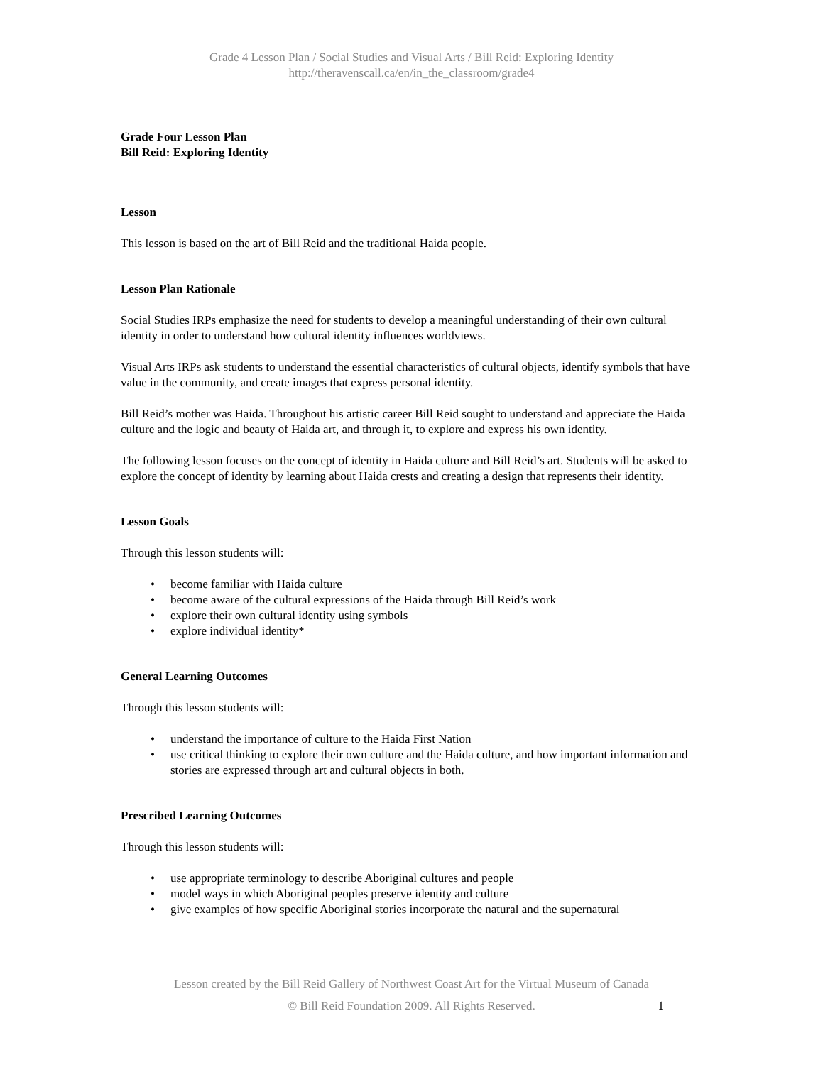Grade 4 Lesson Plan / Social Studies and Visual Arts / Bill Reid: Exploring Identity
http://theravenscall.ca/en/in_the_classroom/grade4
Grade Four Lesson Plan
Bill Reid: Exploring Identity
Lesson
This lesson is based on the art of Bill Reid and the traditional Haida people.
Lesson Plan Rationale
Social Studies IRPs emphasize the need for students to develop a meaningful understanding of their own cultural identity in order to understand how cultural identity influences worldviews.
Visual Arts IRPs ask students to understand the essential characteristics of cultural objects, identify symbols that have value in the community, and create images that express personal identity.
Bill Reid’s mother was Haida. Throughout his artistic career Bill Reid sought to understand and appreciate the Haida culture and the logic and beauty of Haida art, and through it, to explore and express his own identity.
The following lesson focuses on the concept of identity in Haida culture and Bill Reid’s art. Students will be asked to explore the concept of identity by learning about Haida crests and creating a design that represents their identity.
Lesson Goals
Through this lesson students will:
• become familiar with Haida culture
• become aware of the cultural expressions of the Haida through Bill Reid’s work
• explore their own cultural identity using symbols
• explore individual identity*
General Learning Outcomes
Through this lesson students will:
• understand the importance of culture to the Haida First Nation
• use critical thinking to explore their own culture and the Haida culture, and how important information and stories are expressed through art and cultural objects in both.
Prescribed Learning Outcomes
Through this lesson students will:
• use appropriate terminology to describe Aboriginal cultures and people
• model ways in which Aboriginal peoples preserve identity and culture
• give examples of how specific Aboriginal stories incorporate the natural and the supernatural
Lesson created by the Bill Reid Gallery of Northwest Coast Art for the Virtual Museum of Canada
© Bill Reid Foundation 2009. All Rights Reserved.
1